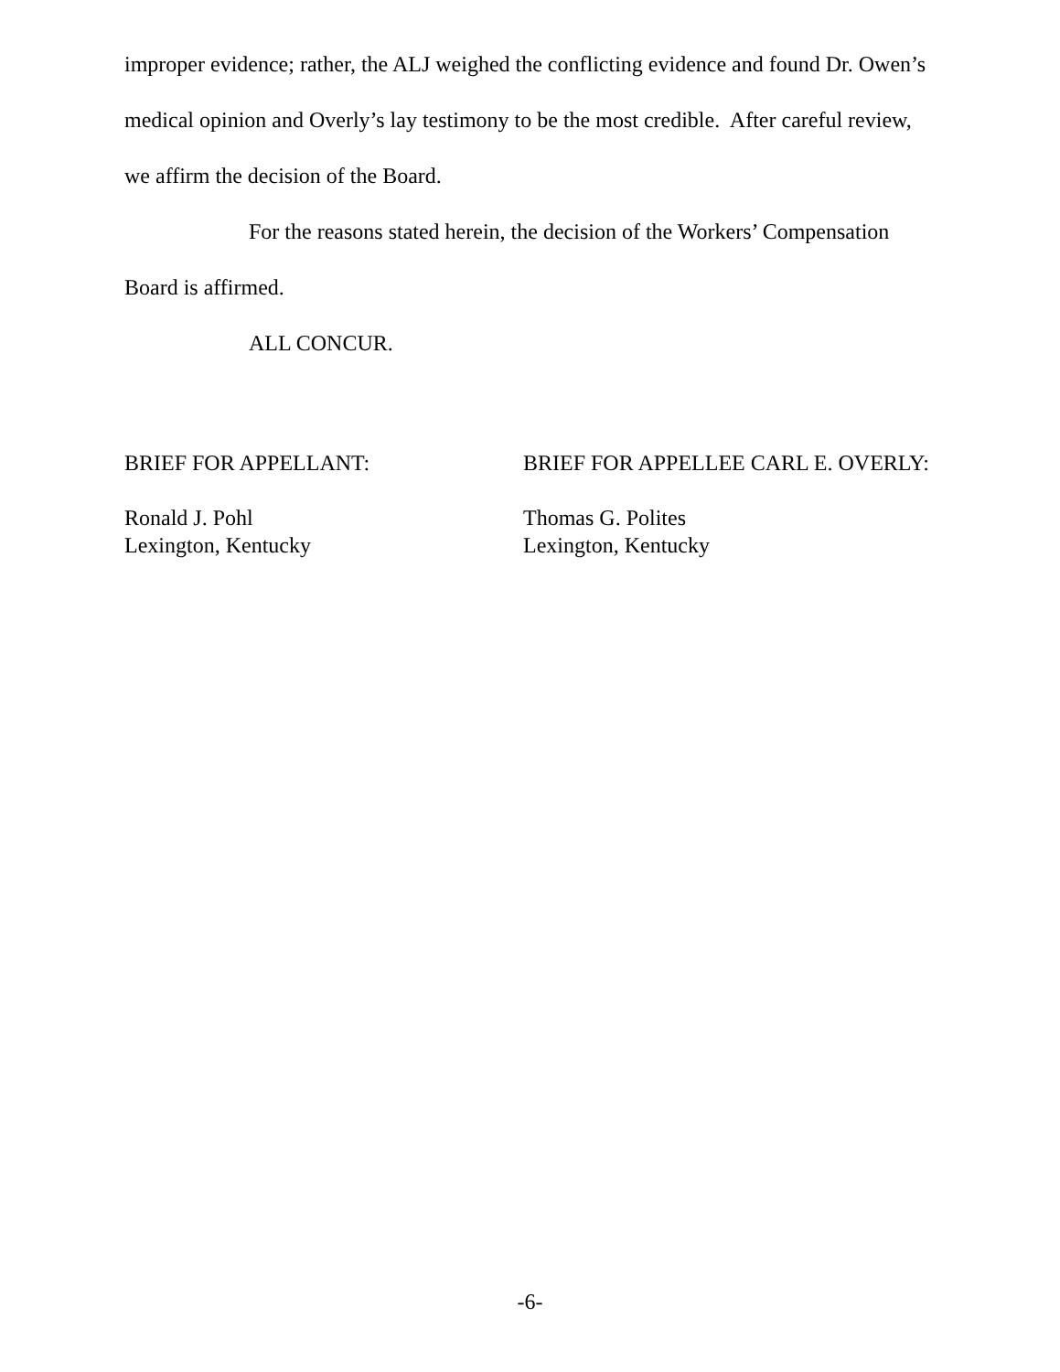improper evidence; rather, the ALJ weighed the conflicting evidence and found Dr. Owen’s medical opinion and Overly’s lay testimony to be the most credible. After careful review, we affirm the decision of the Board.
For the reasons stated herein, the decision of the Workers’ Compensation Board is affirmed.
ALL CONCUR.
BRIEF FOR APPELLANT:
Ronald J. Pohl
Lexington, Kentucky
BRIEF FOR APPELLEE CARL E. OVERLY:
Thomas G. Polites
Lexington, Kentucky
-6-